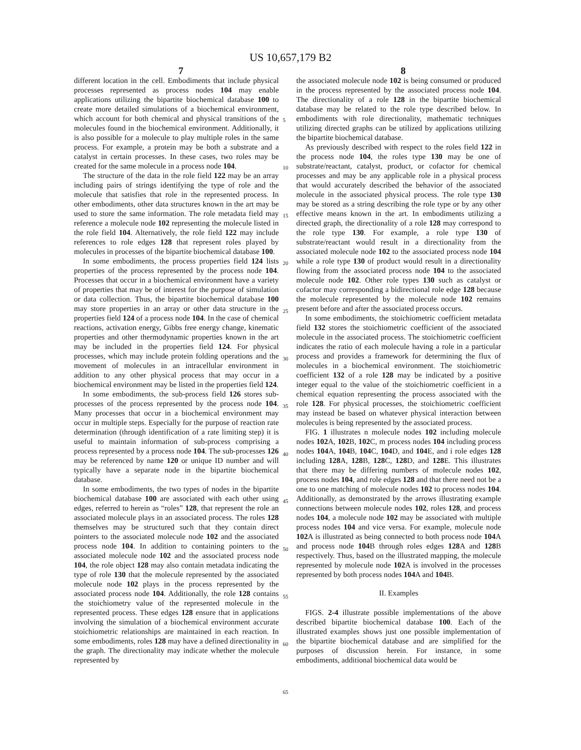US 10,657,179 B2
7
different location in the cell. Embodiments that include physical processes represented as process nodes 104 may enable applications utilizing the bipartite biochemical database 100 to create more detailed simulations of a biochemical environment, which account for both chemical and physical transitions of the molecules found in the biochemical environment. Additionally, it is also possible for a molecule to play multiple roles in the same process. For example, a protein may be both a substrate and a catalyst in certain processes. In these cases, two roles may be created for the same molecule in a process node 104.
The structure of the data in the role field 122 may be an array including pairs of strings identifying the type of role and the molecule that satisfies that role in the represented process. In other embodiments, other data structures known in the art may be used to store the same information. The role metadata field may reference a molecule node 102 representing the molecule listed in the role field 104. Alternatively, the role field 122 may include references to role edges 128 that represent roles played by molecules in processes of the bipartite biochemical database 100.
In some embodiments, the process properties field 124 lists properties of the process represented by the process node 104. Processes that occur in a biochemical environment have a variety of properties that may be of interest for the purpose of simulation or data collection. Thus, the bipartite biochemical database 100 may store properties in an array or other data structure in the properties field 124 of a process node 104. In the case of chemical reactions, activation energy, Gibbs free energy change, kinematic properties and other thermodynamic properties known in the art may be included in the properties field 124. For physical processes, which may include protein folding operations and the movement of molecules in an intracellular environment in addition to any other physical process that may occur in a biochemical environment may be listed in the properties field 124.
In some embodiments, the sub-process field 126 stores sub-processes of the process represented by the process node 104. Many processes that occur in a biochemical environment may occur in multiple steps. Especially for the purpose of reaction rate determination (through identification of a rate limiting step) it is useful to maintain information of sub-process comprising a process represented by a process node 104. The sub-processes 126 may be referenced by name 120 or unique ID number and will typically have a separate node in the bipartite biochemical database.
In some embodiments, the two types of nodes in the bipartite biochemical database 100 are associated with each other using edges, referred to herein as “roles” 128, that represent the role an associated molecule plays in an associated process. The roles 128 themselves may be structured such that they contain direct pointers to the associated molecule node 102 and the associated process node 104. In addition to containing pointers to the associated molecule node 102 and the associated process node 104, the role object 128 may also contain metadata indicating the type of role 130 that the molecule represented by the associated molecule node 102 plays in the process represented by the associated process node 104. Additionally, the role 128 contains the stoichiometry value of the represented molecule in the represented process. These edges 128 ensure that in applications involving the simulation of a biochemical environment accurate stoichiometric relationships are maintained in each reaction. In some embodiments, roles 128 may have a defined directionality in the graph. The directionality may indicate whether the molecule represented by
8
the associated molecule node 102 is being consumed or produced in the process represented by the associated process node 104. The directionality of a role 128 in the bipartite biochemical database may be related to the role type described below. In embodiments with role directionality, mathematic techniques utilizing directed graphs can be utilized by applications utilizing the bipartite biochemical database.
As previously described with respect to the roles field 122 in the process node 104, the roles type 130 may be one of substrate/reactant, catalyst, product, or cofactor for chemical processes and may be any applicable role in a physical process that would accurately described the behavior of the associated molecule in the associated physical process. The role type 130 may be stored as a string describing the role type or by any other effective means known in the art. In embodiments utilizing a directed graph, the directionality of a role 128 may correspond to the role type 130. For example, a role type 130 of substrate/reactant would result in a directionality from the associated molecule node 102 to the associated process node 104 while a role type 130 of product would result in a directionality flowing from the associated process node 104 to the associated molecule node 102. Other role types 130 such as catalyst or cofactor may corresponding a bidirectional role edge 128 because the molecule represented by the molecule node 102 remains present before and after the associated process occurs.
In some embodiments, the stoichiometric coefficient metadata field 132 stores the stoichiometric coefficient of the associated molecule in the associated process. The stoichiometric coefficient indicates the ratio of each molecule having a role in a particular process and provides a framework for determining the flux of molecules in a biochemical environment. The stoichiometric coefficient 132 of a role 128 may be indicated by a positive integer equal to the value of the stoichiometric coefficient in a chemical equation representing the process associated with the role 128. For physical processes, the stoichiometric coefficient may instead be based on whatever physical interaction between molecules is being represented by the associated process.
FIG. 1 illustrates n molecule nodes 102 including molecule nodes 102 A, 102 B, 102 C, m process nodes 104 including process nodes 104 A, 104 B, 104 C, 104 D, and 104 E, and i role edges 128 including 128 A, 128 B, 128 C, 128 D, and 128 E. This illustrates that there may be differing numbers of molecule nodes 102, process nodes 104, and role edges 128 and that there need not be a one to one matching of molecule nodes 102 to process nodes 104. Additionally, as demonstrated by the arrows illustrating example connections between molecule nodes 102, roles 128, and process nodes 104, a molecule node 102 may be associated with multiple process nodes 104 and vice versa. For example, molecule node 102 A is illustrated as being connected to both process node 104 A and process node 104 B through roles edges 128 A and 128 B respectively. Thus, based on the illustrated mapping, the molecule represented by molecule node 102 A is involved in the processes represented by both process nodes 104 A and 104 B.
II. Examples
FIGS. 2-4 illustrate possible implementations of the above described bipartite biochemical database 100. Each of the illustrated examples shows just one possible implementation of the bipartite biochemical database and are simplified for the purposes of discussion herein. For instance, in some embodiments, additional biochemical data would be
5
10
15
20
25
30
35
40
45
50
55
60
65